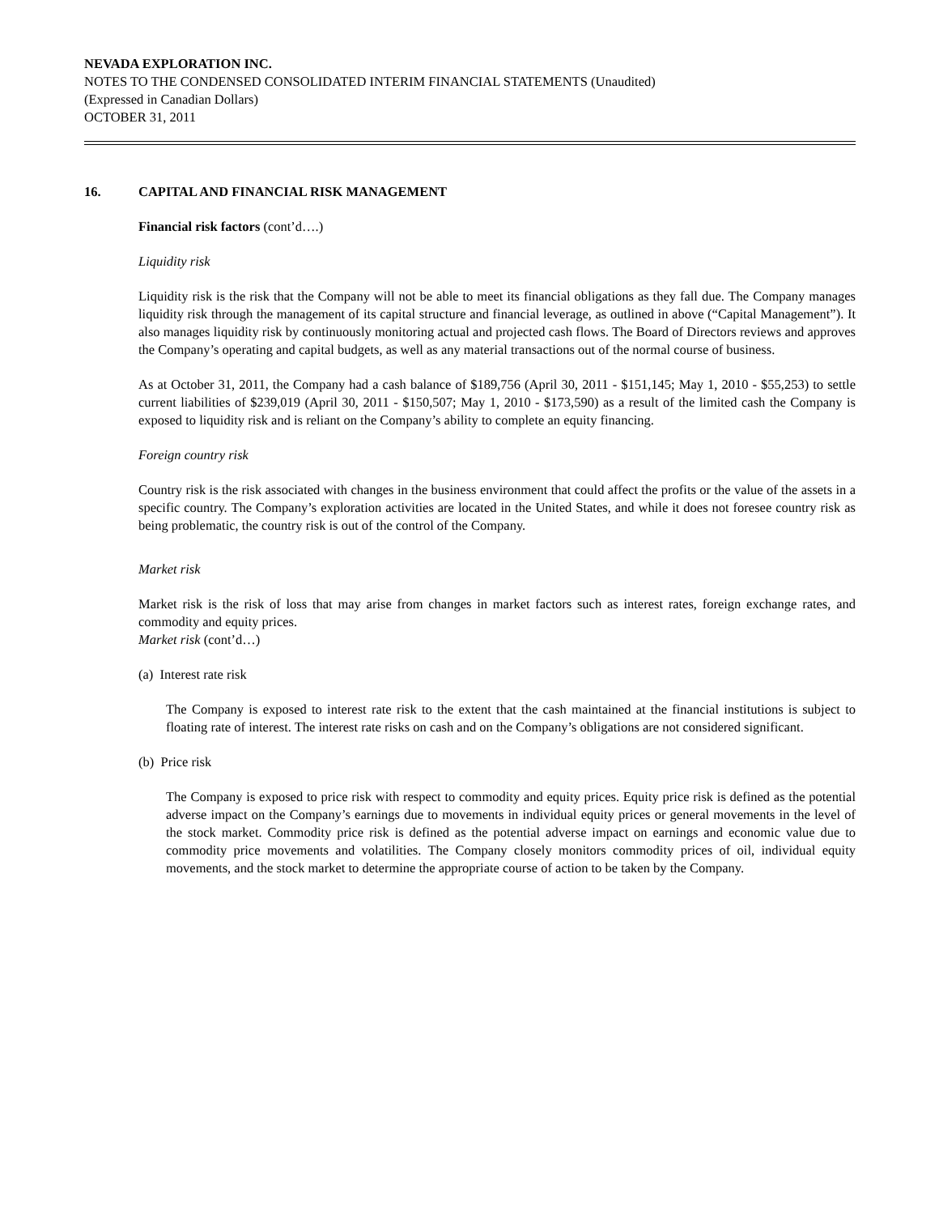NEVADA EXPLORATION INC.
NOTES TO THE CONDENSED CONSOLIDATED INTERIM FINANCIAL STATEMENTS (Unaudited)
(Expressed in Canadian Dollars)
OCTOBER 31, 2011
16. CAPITAL AND FINANCIAL RISK MANAGEMENT
Financial risk factors (cont’d….)
Liquidity risk
Liquidity risk is the risk that the Company will not be able to meet its financial obligations as they fall due. The Company manages liquidity risk through the management of its capital structure and financial leverage, as outlined in above (“Capital Management”). It also manages liquidity risk by continuously monitoring actual and projected cash flows. The Board of Directors reviews and approves the Company’s operating and capital budgets, as well as any material transactions out of the normal course of business.
As at October 31, 2011, the Company had a cash balance of $189,756 (April 30, 2011 - $151,145; May 1, 2010 - $55,253) to settle current liabilities of $239,019 (April 30, 2011 - $150,507; May 1, 2010 - $173,590) as a result of the limited cash the Company is exposed to liquidity risk and is reliant on the Company’s ability to complete an equity financing.
Foreign country risk
Country risk is the risk associated with changes in the business environment that could affect the profits or the value of the assets in a specific country. The Company’s exploration activities are located in the United States, and while it does not foresee country risk as being problematic, the country risk is out of the control of the Company.
Market risk
Market risk is the risk of loss that may arise from changes in market factors such as interest rates, foreign exchange rates, and commodity and equity prices.
Market risk (cont’d…)
(a) Interest rate risk
The Company is exposed to interest rate risk to the extent that the cash maintained at the financial institutions is subject to floating rate of interest. The interest rate risks on cash and on the Company’s obligations are not considered significant.
(b) Price risk
The Company is exposed to price risk with respect to commodity and equity prices. Equity price risk is defined as the potential adverse impact on the Company’s earnings due to movements in individual equity prices or general movements in the level of the stock market. Commodity price risk is defined as the potential adverse impact on earnings and economic value due to commodity price movements and volatilities. The Company closely monitors commodity prices of oil, individual equity movements, and the stock market to determine the appropriate course of action to be taken by the Company.